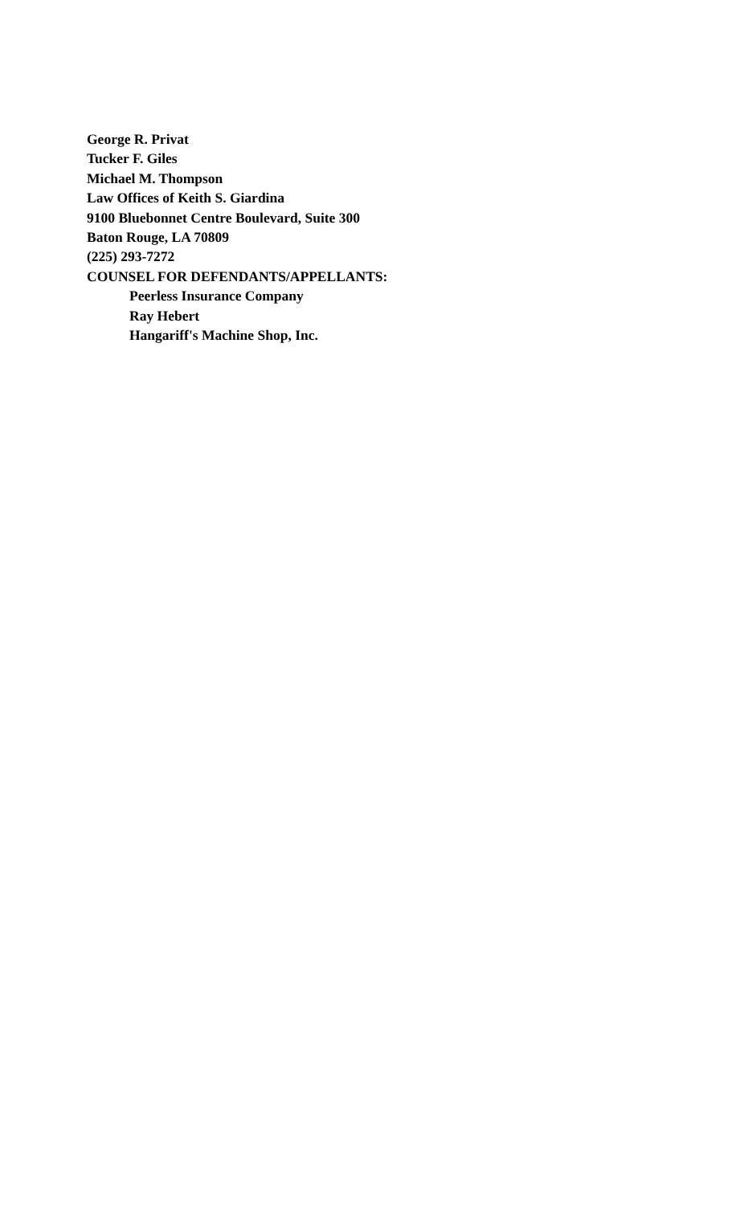George R. Privat
Tucker F. Giles
Michael M. Thompson
Law Offices of Keith S. Giardina
9100 Bluebonnet Centre Boulevard, Suite 300
Baton Rouge, LA 70809
(225) 293-7272
COUNSEL FOR DEFENDANTS/APPELLANTS:
Peerless Insurance Company
Ray Hebert
Hangariff's Machine Shop, Inc.